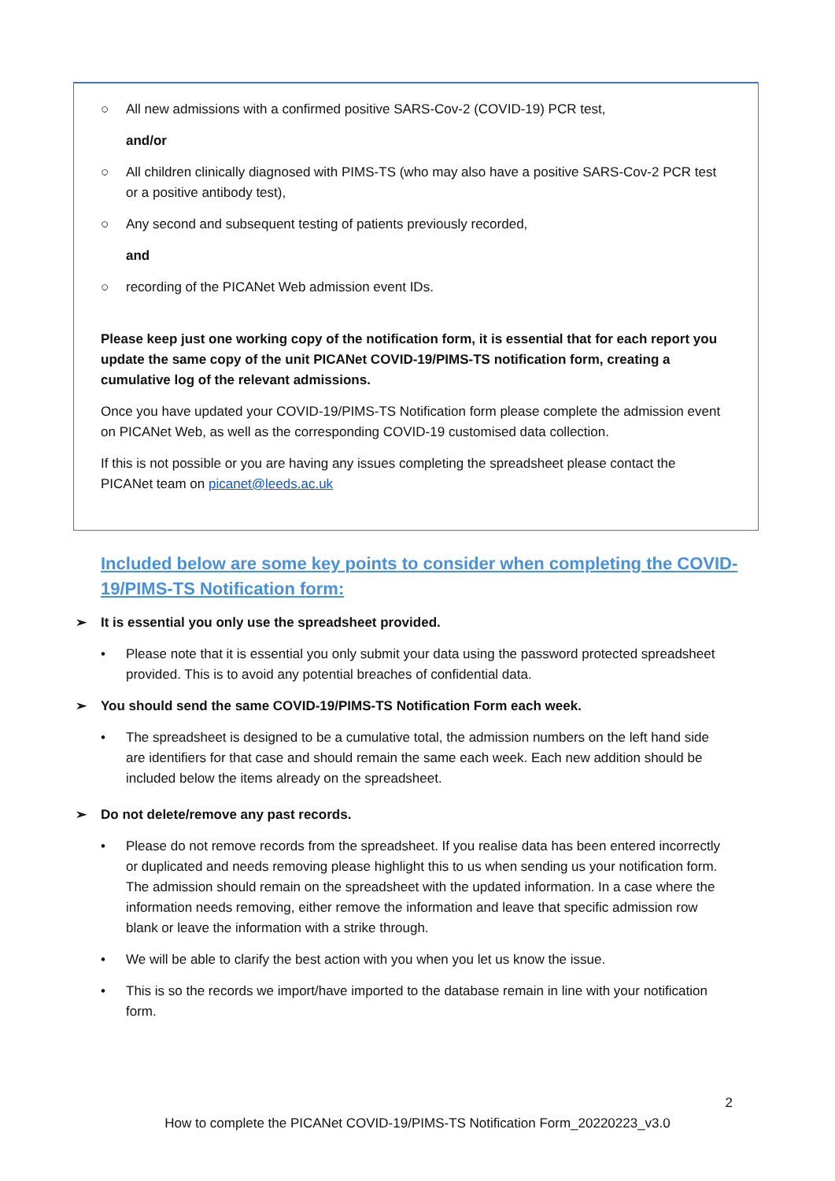○ All new admissions with a confirmed positive SARS-Cov-2 (COVID-19) PCR test,
and/or
○ All children clinically diagnosed with PIMS-TS (who may also have a positive SARS-Cov-2 PCR test or a positive antibody test),
○ Any second and subsequent testing of patients previously recorded,
and
○ recording of the PICANet Web admission event IDs.
Please keep just one working copy of the notification form, it is essential that for each report you update the same copy of the unit PICANet COVID-19/PIMS-TS notification form, creating a cumulative log of the relevant admissions.
Once you have updated your COVID-19/PIMS-TS Notification form please complete the admission event on PICANet Web, as well as the corresponding COVID-19 customised data collection.
If this is not possible or you are having any issues completing the spreadsheet please contact the PICANet team on picanet@leeds.ac.uk
Included below are some key points to consider when completing the COVID-19/PIMS-TS Notification form:
➢ It is essential you only use the spreadsheet provided.
• Please note that it is essential you only submit your data using the password protected spreadsheet provided. This is to avoid any potential breaches of confidential data.
➢ You should send the same COVID-19/PIMS-TS Notification Form each week.
• The spreadsheet is designed to be a cumulative total, the admission numbers on the left hand side are identifiers for that case and should remain the same each week. Each new addition should be included below the items already on the spreadsheet.
➢ Do not delete/remove any past records.
• Please do not remove records from the spreadsheet. If you realise data has been entered incorrectly or duplicated and needs removing please highlight this to us when sending us your notification form. The admission should remain on the spreadsheet with the updated information. In a case where the information needs removing, either remove the information and leave that specific admission row blank or leave the information with a strike through.
• We will be able to clarify the best action with you when you let us know the issue.
• This is so the records we import/have imported to the database remain in line with your notification form.
2
How to complete the PICANet COVID-19/PIMS-TS Notification Form_20220223_v3.0